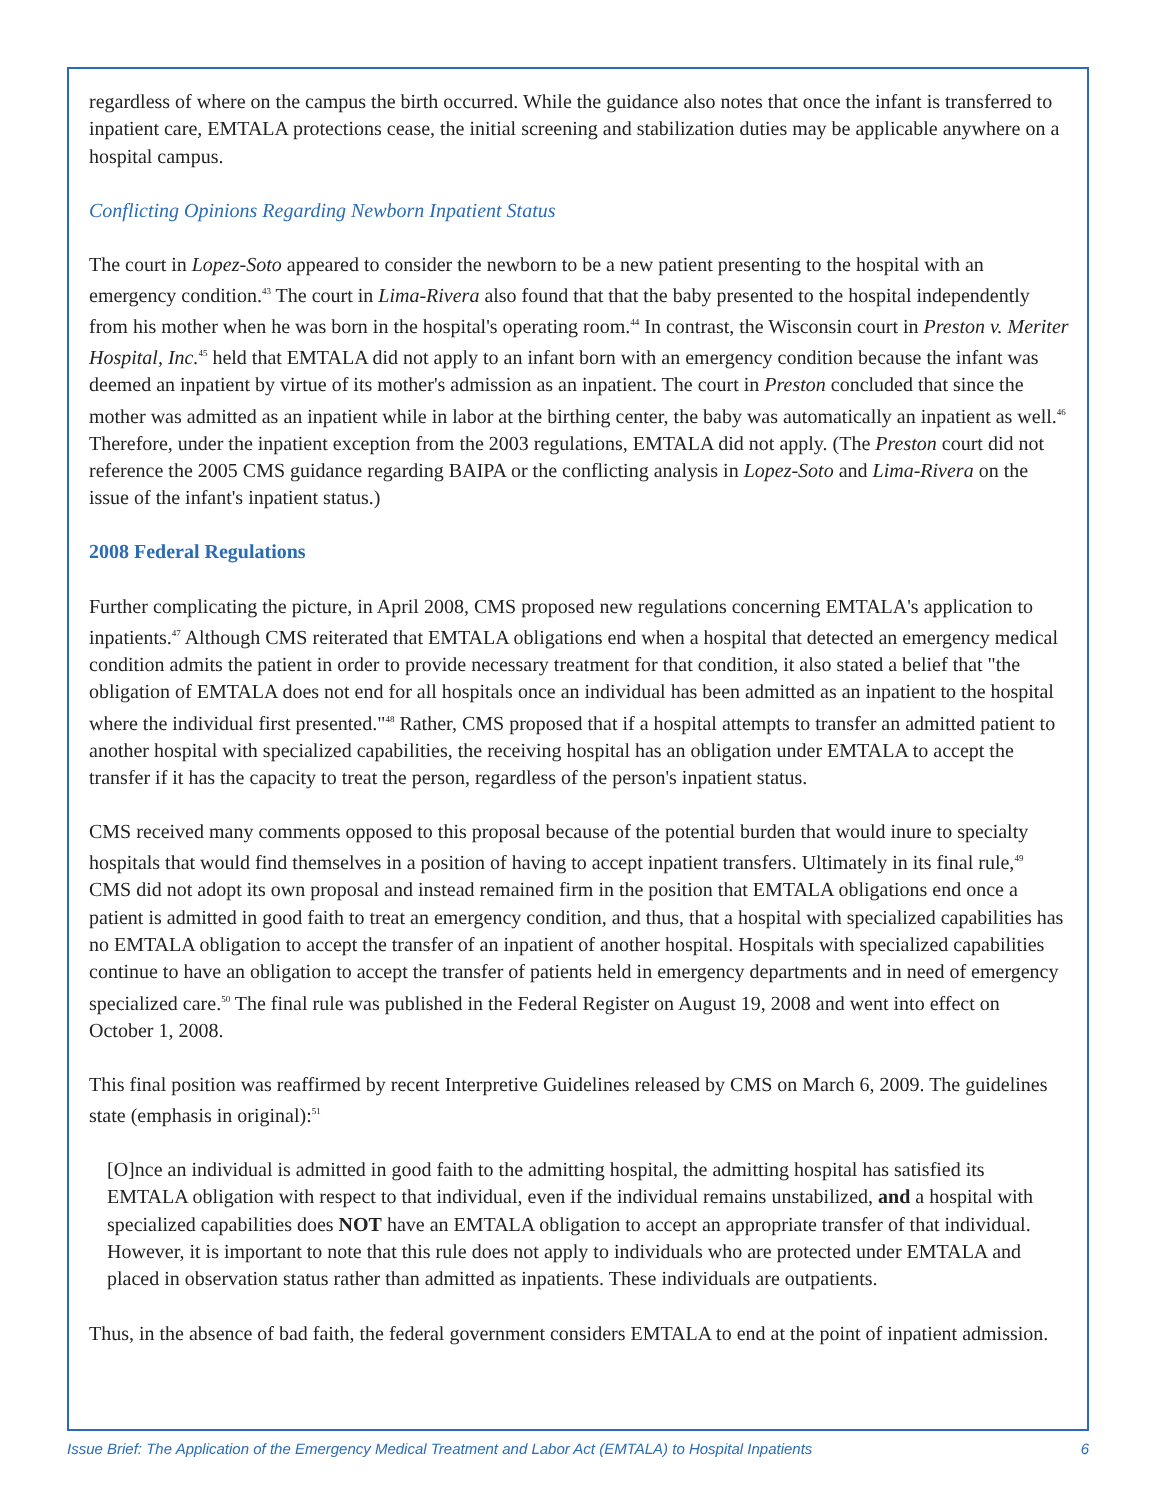regardless of where on the campus the birth occurred. While the guidance also notes that once the infant is transferred to inpatient care, EMTALA protections cease, the initial screening and stabilization duties may be applicable anywhere on a hospital campus.
Conflicting Opinions Regarding Newborn Inpatient Status
The court in Lopez-Soto appeared to consider the newborn to be a new patient presenting to the hospital with an emergency condition.<sup>43</sup> The court in Lima-Rivera also found that that the baby presented to the hospital independently from his mother when he was born in the hospital's operating room.<sup>44</sup> In contrast, the Wisconsin court in Preston v. Meriter Hospital, Inc.<sup>45</sup> held that EMTALA did not apply to an infant born with an emergency condition because the infant was deemed an inpatient by virtue of its mother's admission as an inpatient. The court in Preston concluded that since the mother was admitted as an inpatient while in labor at the birthing center, the baby was automatically an inpatient as well.<sup>46</sup> Therefore, under the inpatient exception from the 2003 regulations, EMTALA did not apply. (The Preston court did not reference the 2005 CMS guidance regarding BAIPA or the conflicting analysis in Lopez-Soto and Lima-Rivera on the issue of the infant's inpatient status.)
2008 Federal Regulations
Further complicating the picture, in April 2008, CMS proposed new regulations concerning EMTALA's application to inpatients.<sup>47</sup> Although CMS reiterated that EMTALA obligations end when a hospital that detected an emergency medical condition admits the patient in order to provide necessary treatment for that condition, it also stated a belief that "the obligation of EMTALA does not end for all hospitals once an individual has been admitted as an inpatient to the hospital where the individual first presented."<sup>48</sup> Rather, CMS proposed that if a hospital attempts to transfer an admitted patient to another hospital with specialized capabilities, the receiving hospital has an obligation under EMTALA to accept the transfer if it has the capacity to treat the person, regardless of the person's inpatient status.
CMS received many comments opposed to this proposal because of the potential burden that would inure to specialty hospitals that would find themselves in a position of having to accept inpatient transfers. Ultimately in its final rule,<sup>49</sup> CMS did not adopt its own proposal and instead remained firm in the position that EMTALA obligations end once a patient is admitted in good faith to treat an emergency condition, and thus, that a hospital with specialized capabilities has no EMTALA obligation to accept the transfer of an inpatient of another hospital. Hospitals with specialized capabilities continue to have an obligation to accept the transfer of patients held in emergency departments and in need of emergency specialized care.<sup>50</sup> The final rule was published in the Federal Register on August 19, 2008 and went into effect on October 1, 2008.
This final position was reaffirmed by recent Interpretive Guidelines released by CMS on March 6, 2009. The guidelines state (emphasis in original):<sup>51</sup>
[O]nce an individual is admitted in good faith to the admitting hospital, the admitting hospital has satisfied its EMTALA obligation with respect to that individual, even if the individual remains unstabilized, and a hospital with specialized capabilities does NOT have an EMTALA obligation to accept an appropriate transfer of that individual. However, it is important to note that this rule does not apply to individuals who are protected under EMTALA and placed in observation status rather than admitted as inpatients. These individuals are outpatients.
Thus, in the absence of bad faith, the federal government considers EMTALA to end at the point of inpatient admission.
Issue Brief: The Application of the Emergency Medical Treatment and Labor Act (EMTALA) to Hospital Inpatients 6